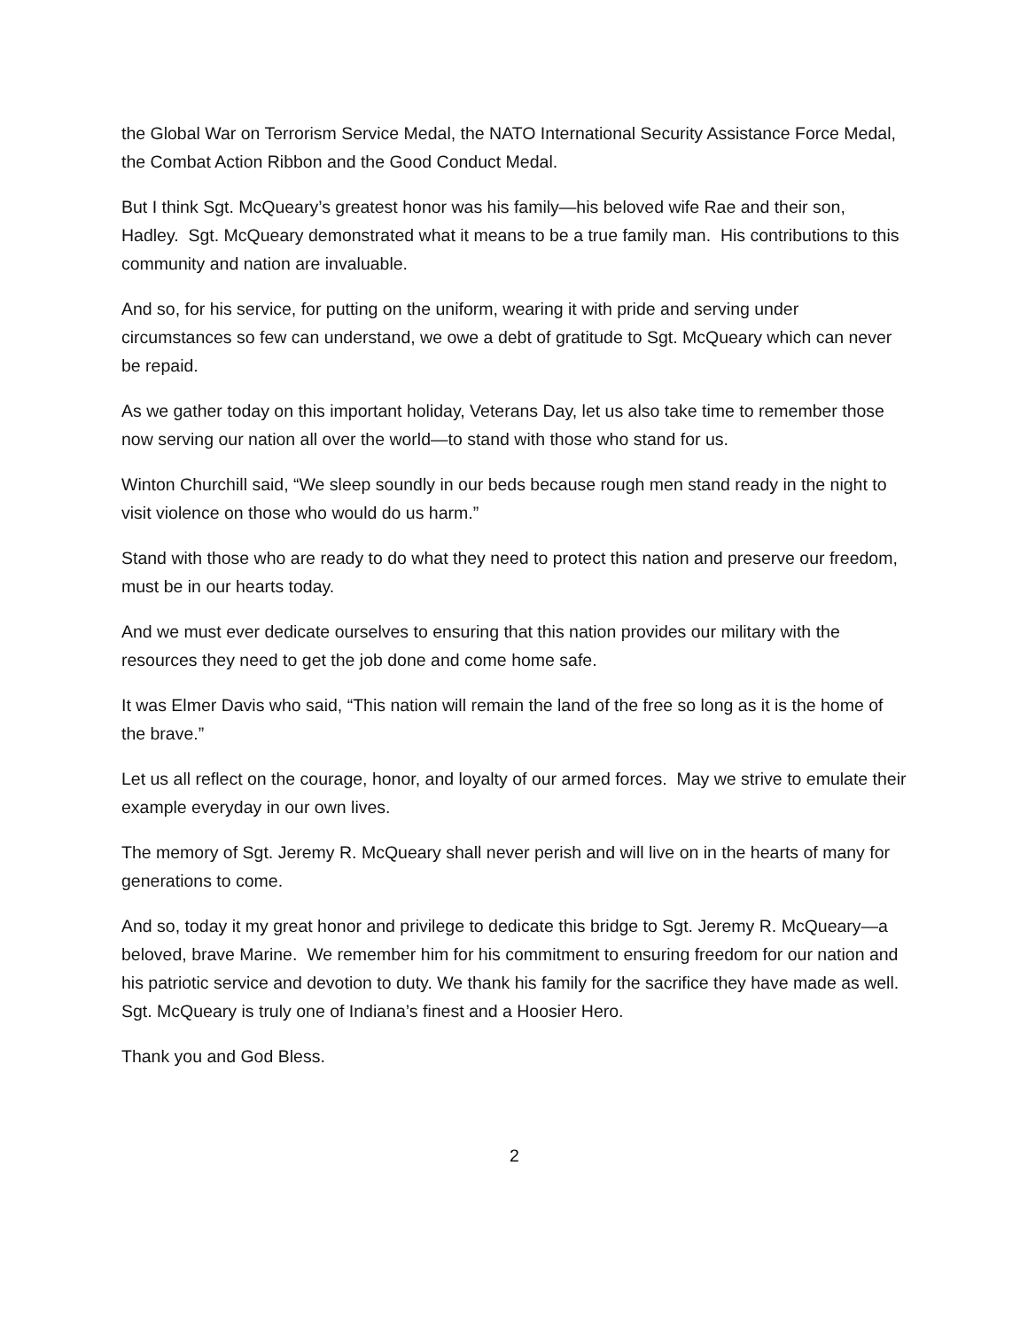the Global War on Terrorism Service Medal, the NATO International Security Assistance Force Medal, the Combat Action Ribbon and the Good Conduct Medal.
But I think Sgt. McQueary’s greatest honor was his family—his beloved wife Rae and their son, Hadley. Sgt. McQueary demonstrated what it means to be a true family man. His contributions to this community and nation are invaluable.
And so, for his service, for putting on the uniform, wearing it with pride and serving under circumstances so few can understand, we owe a debt of gratitude to Sgt. McQueary which can never be repaid.
As we gather today on this important holiday, Veterans Day, let us also take time to remember those now serving our nation all over the world—to stand with those who stand for us.
Winton Churchill said, “We sleep soundly in our beds because rough men stand ready in the night to visit violence on those who would do us harm.”
Stand with those who are ready to do what they need to protect this nation and preserve our freedom, must be in our hearts today.
And we must ever dedicate ourselves to ensuring that this nation provides our military with the resources they need to get the job done and come home safe.
It was Elmer Davis who said, “This nation will remain the land of the free so long as it is the home of the brave.”
Let us all reflect on the courage, honor, and loyalty of our armed forces. May we strive to emulate their example everyday in our own lives.
The memory of Sgt. Jeremy R. McQueary shall never perish and will live on in the hearts of many for generations to come.
And so, today it my great honor and privilege to dedicate this bridge to Sgt. Jeremy R. McQueary—a beloved, brave Marine. We remember him for his commitment to ensuring freedom for our nation and his patriotic service and devotion to duty. We thank his family for the sacrifice they have made as well. Sgt. McQueary is truly one of Indiana’s finest and a Hoosier Hero.
Thank you and God Bless.
2